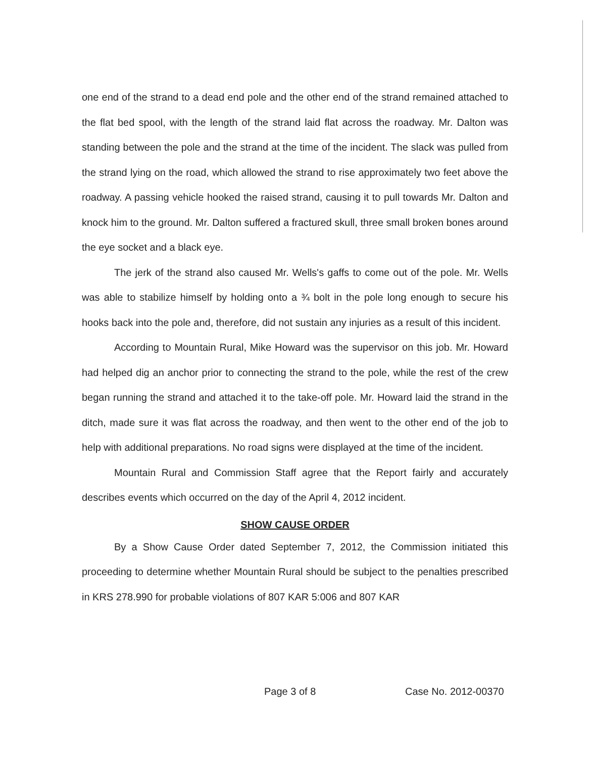one end of the strand to a dead end pole and the other end of the strand remained attached to the flat bed spool, with the length of the strand laid flat across the roadway. Mr. Dalton was standing between the pole and the strand at the time of the incident. The slack was pulled from the strand lying on the road, which allowed the strand to rise approximately two feet above the roadway. A passing vehicle hooked the raised strand, causing it to pull towards Mr. Dalton and knock him to the ground. Mr. Dalton suffered a fractured skull, three small broken bones around the eye socket and a black eye.
The jerk of the strand also caused Mr. Wells's gaffs to come out of the pole. Mr. Wells was able to stabilize himself by holding onto a ¾ bolt in the pole long enough to secure his hooks back into the pole and, therefore, did not sustain any injuries as a result of this incident.
According to Mountain Rural, Mike Howard was the supervisor on this job. Mr. Howard had helped dig an anchor prior to connecting the strand to the pole, while the rest of the crew began running the strand and attached it to the take-off pole. Mr. Howard laid the strand in the ditch, made sure it was flat across the roadway, and then went to the other end of the job to help with additional preparations. No road signs were displayed at the time of the incident.
Mountain Rural and Commission Staff agree that the Report fairly and accurately describes events which occurred on the day of the April 4, 2012 incident.
SHOW CAUSE ORDER
By a Show Cause Order dated September 7, 2012, the Commission initiated this proceeding to determine whether Mountain Rural should be subject to the penalties prescribed in KRS 278.990 for probable violations of 807 KAR 5:006 and 807 KAR
Page 3 of 8 Case No. 2012-00370